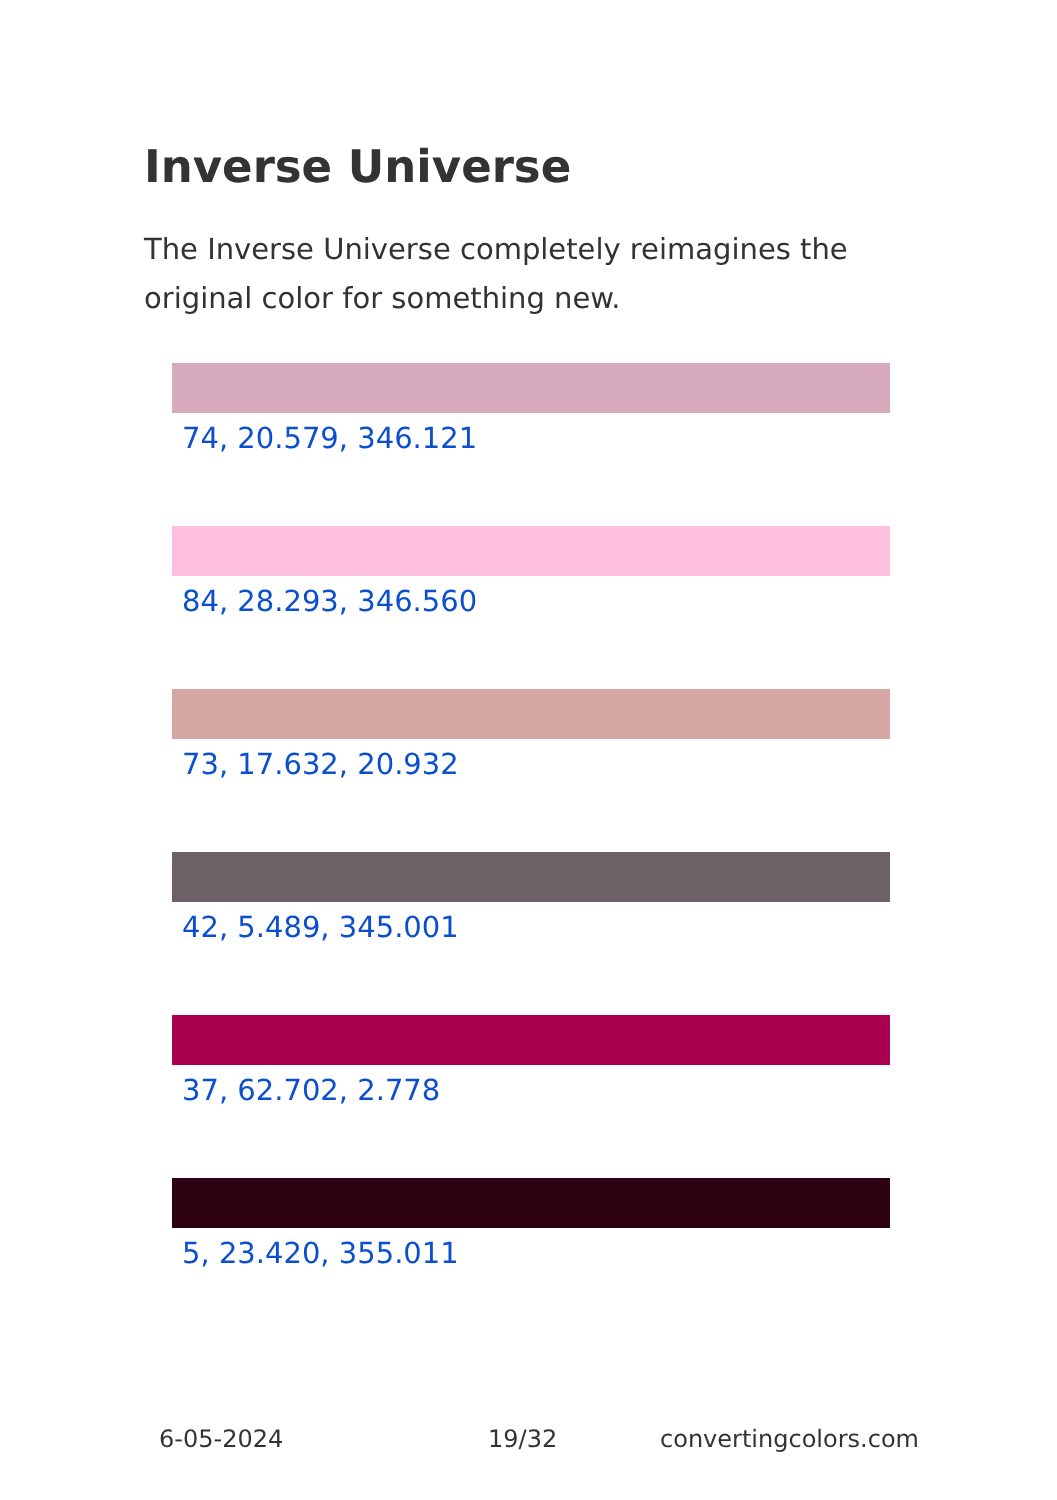Inverse Universe
The Inverse Universe completely reimagines the original color for something new.
74, 20.579, 346.121
84, 28.293, 346.560
73, 17.632, 20.932
42, 5.489, 345.001
37, 62.702, 2.778
5, 23.420, 355.011
6-05-2024 19/32 convertingcolors.com